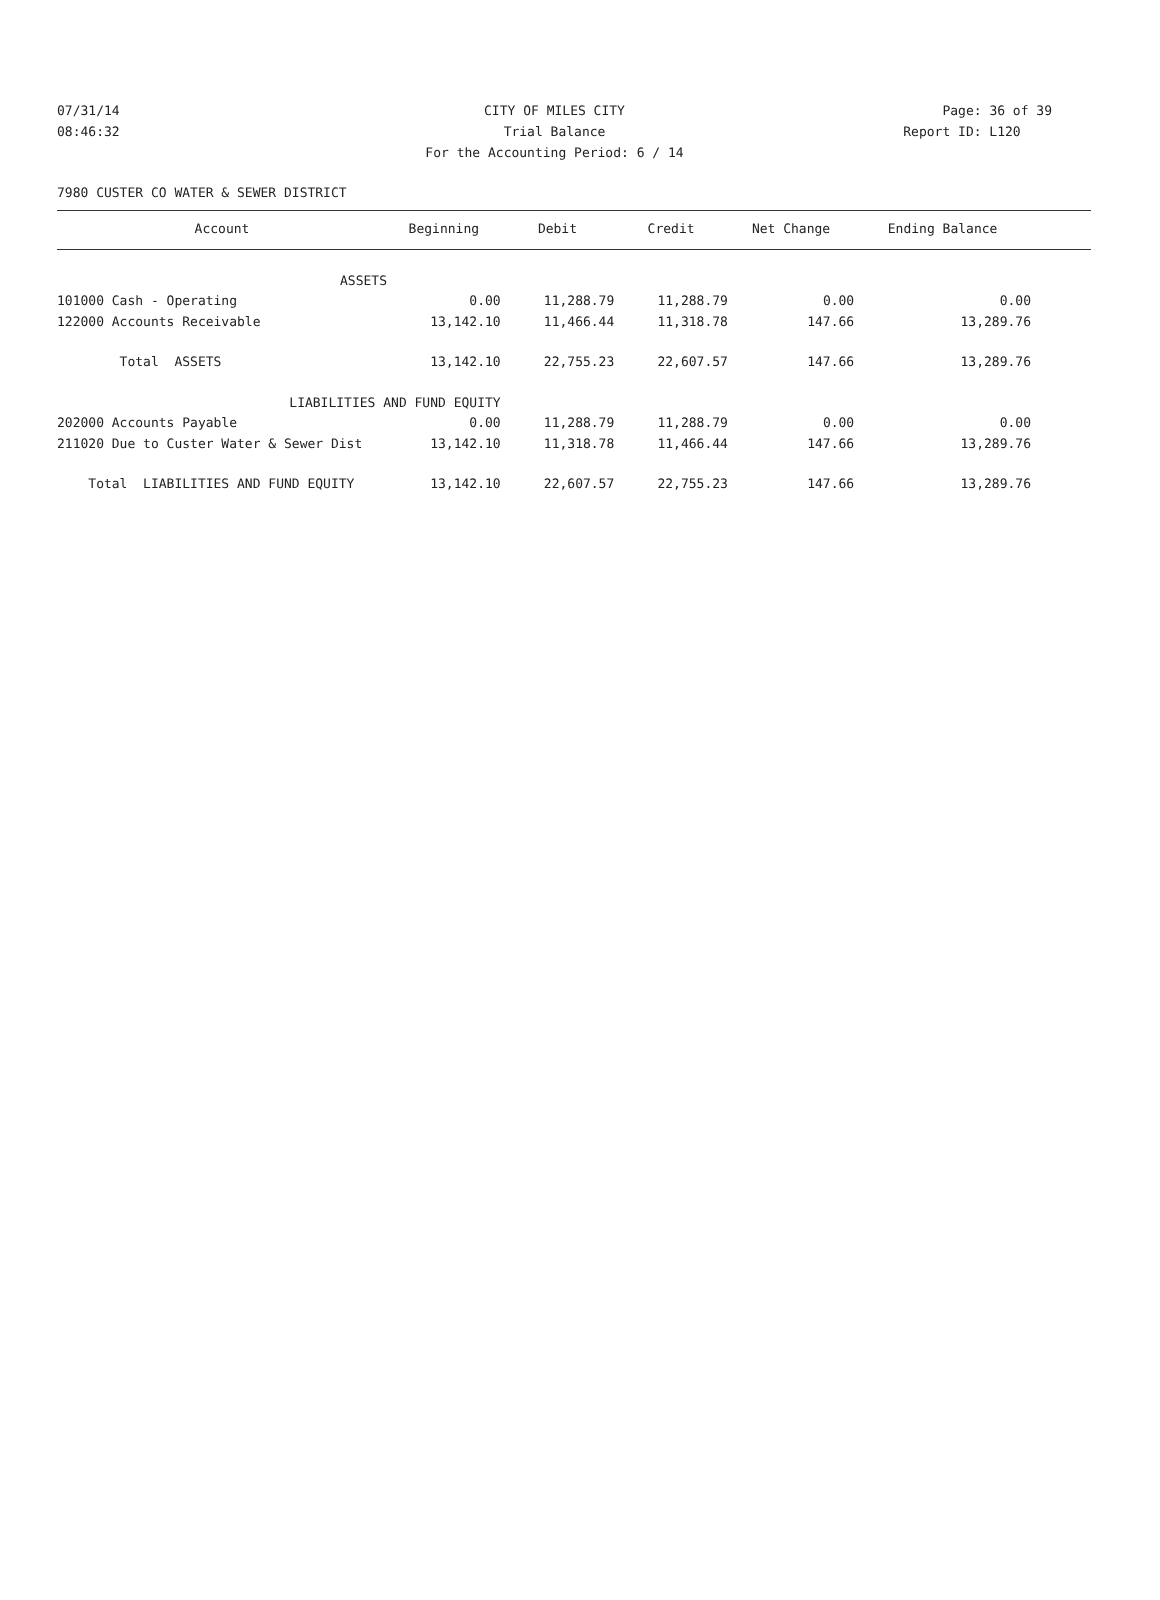07/31/14 CITY OF MILES CITY Page: 36 of 39
08:46:32 Trial Balance Report ID: L120
For the Accounting Period: 6 / 14
7980 CUSTER CO WATER & SEWER DISTRICT
| Account | Beginning | Debit | Credit | Net Change | Ending Balance | |
| --- | --- | --- | --- | --- | --- | --- |
| ASSETS | | | | | | |
| 101000 Cash - Operating | 0.00 | 11,288.79 | 11,288.79 | 0.00 | 0.00 | |
| 122000 Accounts Receivable | 13,142.10 | 11,466.44 | 11,318.78 | 147.66 | 13,289.76 | |
| Total ASSETS | 13,142.10 | 22,755.23 | 22,607.57 | 147.66 | 13,289.76 | |
| LIABILITIES AND FUND EQUITY | | | | | | |
| 202000 Accounts Payable | 0.00 | 11,288.79 | 11,288.79 | 0.00 | 0.00 | |
| 211020 Due to Custer Water & Sewer Dist | 13,142.10 | 11,318.78 | 11,466.44 | 147.66 | 13,289.76 | |
| Total LIABILITIES AND FUND EQUITY | 13,142.10 | 22,607.57 | 22,755.23 | 147.66 | 13,289.76 | |